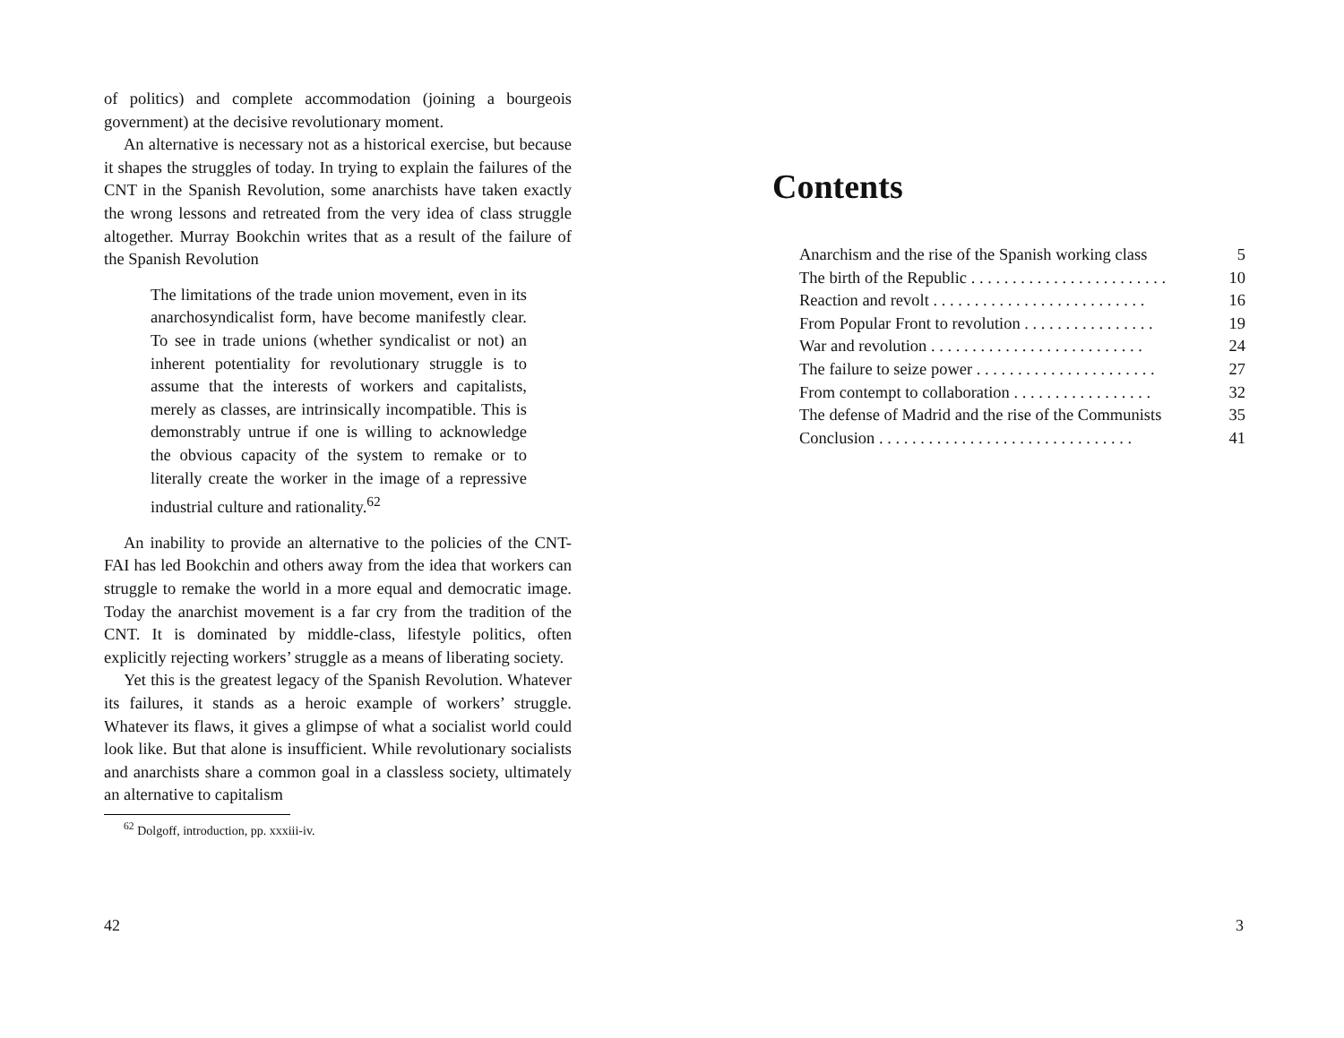of politics) and complete accommodation (joining a bourgeois government) at the decisive revolutionary moment.
An alternative is necessary not as a historical exercise, but because it shapes the struggles of today. In trying to explain the failures of the CNT in the Spanish Revolution, some anarchists have taken exactly the wrong lessons and retreated from the very idea of class struggle altogether. Murray Bookchin writes that as a result of the failure of the Spanish Revolution
The limitations of the trade union movement, even in its anarchosyndicalist form, have become manifestly clear. To see in trade unions (whether syndicalist or not) an inherent potentiality for revolutionary struggle is to assume that the interests of workers and capitalists, merely as classes, are intrinsically incompatible. This is demonstrably untrue if one is willing to acknowledge the obvious capacity of the system to remake or to literally create the worker in the image of a repressive industrial culture and rationality.<sup>62</sup>
An inability to provide an alternative to the policies of the CNT-FAI has led Bookchin and others away from the idea that workers can struggle to remake the world in a more equal and democratic image. Today the anarchist movement is a far cry from the tradition of the CNT. It is dominated by middle-class, lifestyle politics, often explicitly rejecting workers’ struggle as a means of liberating society.
Yet this is the greatest legacy of the Spanish Revolution. Whatever its failures, it stands as a heroic example of workers’ struggle. Whatever its flaws, it gives a glimpse of what a socialist world could look like. But that alone is insufficient. While revolutionary socialists and anarchists share a common goal in a classless society, ultimately an alternative to capitalism
<sup>62</sup> Dolgoff, introduction, pp. xxxiii-iv.
42
Contents
Anarchism and the rise of the Spanish working class 5
The birth of the Republic . . . . . . . . . . . . . . . . . . . . . . . . 10
Reaction and revolt . . . . . . . . . . . . . . . . . . . . . . . . . . 16
From Popular Front to revolution . . . . . . . . . . . . . . . . 19
War and revolution . . . . . . . . . . . . . . . . . . . . . . . . . . 24
The failure to seize power . . . . . . . . . . . . . . . . . . . . . . 27
From contempt to collaboration . . . . . . . . . . . . . . . . . 32
The defense of Madrid and the rise of the Communists 35
Conclusion . . . . . . . . . . . . . . . . . . . . . . . . . . . . . . . 41
3